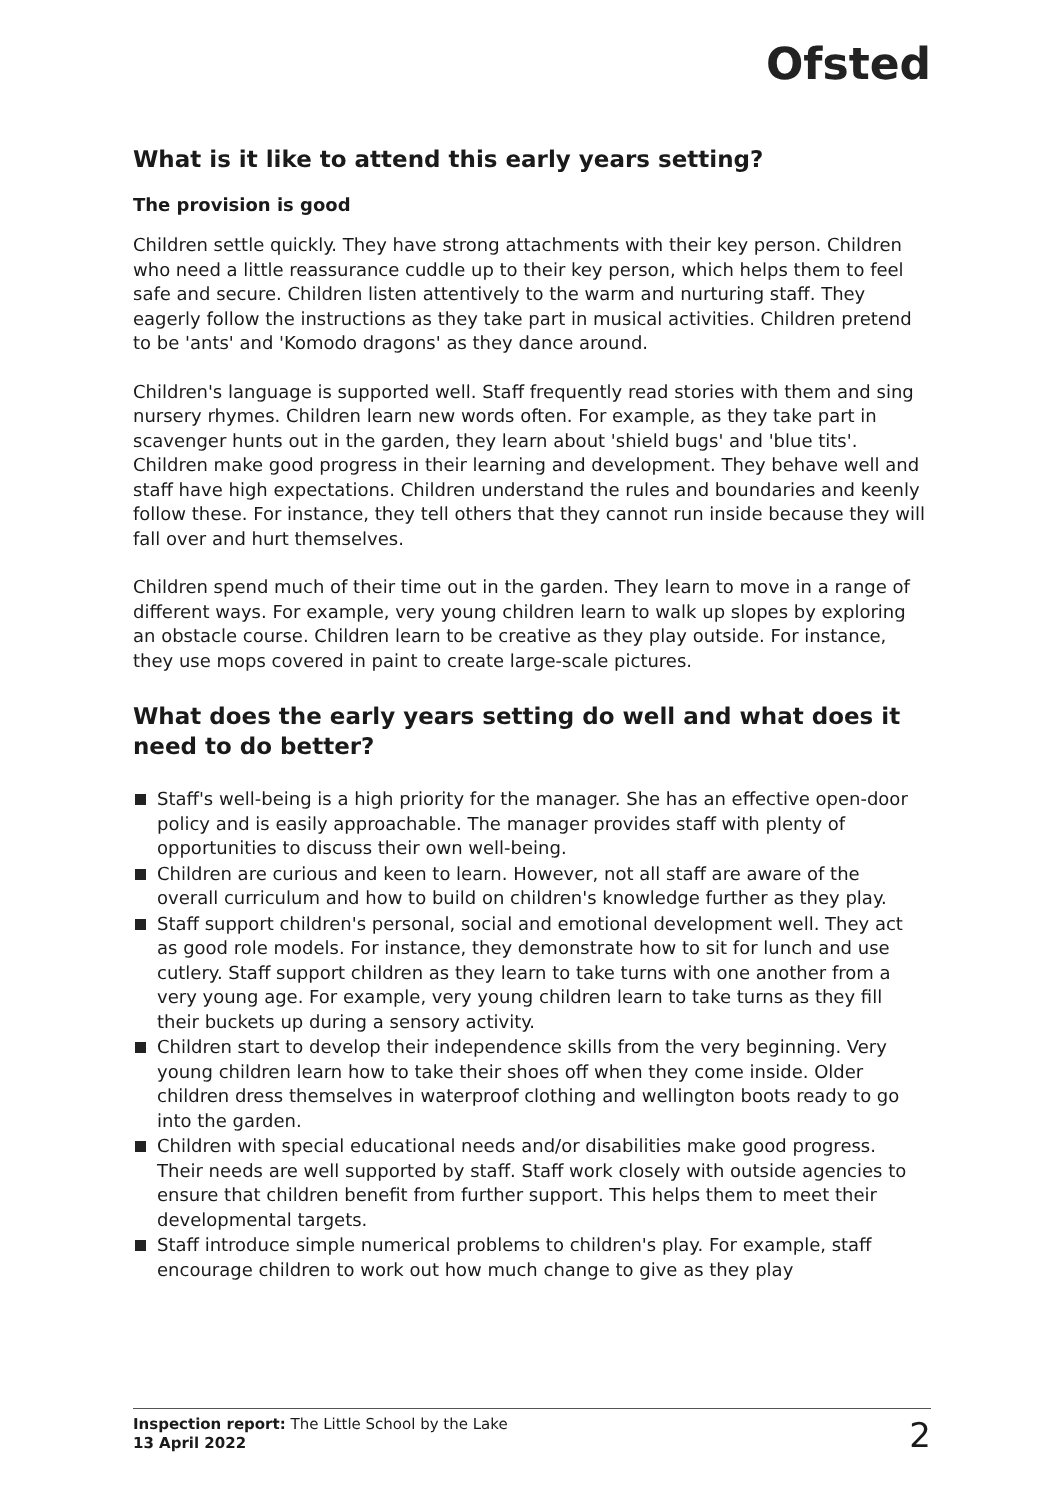Ofsted
What is it like to attend this early years setting?
The provision is good
Children settle quickly. They have strong attachments with their key person. Children who need a little reassurance cuddle up to their key person, which helps them to feel safe and secure. Children listen attentively to the warm and nurturing staff. They eagerly follow the instructions as they take part in musical activities. Children pretend to be 'ants' and 'Komodo dragons' as they dance around.
Children's language is supported well. Staff frequently read stories with them and sing nursery rhymes. Children learn new words often. For example, as they take part in scavenger hunts out in the garden, they learn about 'shield bugs' and 'blue tits'. Children make good progress in their learning and development. They behave well and staff have high expectations. Children understand the rules and boundaries and keenly follow these. For instance, they tell others that they cannot run inside because they will fall over and hurt themselves.
Children spend much of their time out in the garden. They learn to move in a range of different ways. For example, very young children learn to walk up slopes by exploring an obstacle course. Children learn to be creative as they play outside. For instance, they use mops covered in paint to create large-scale pictures.
What does the early years setting do well and what does it need to do better?
Staff's well-being is a high priority for the manager. She has an effective open-door policy and is easily approachable. The manager provides staff with plenty of opportunities to discuss their own well-being.
Children are curious and keen to learn. However, not all staff are aware of the overall curriculum and how to build on children's knowledge further as they play.
Staff support children's personal, social and emotional development well. They act as good role models. For instance, they demonstrate how to sit for lunch and use cutlery. Staff support children as they learn to take turns with one another from a very young age. For example, very young children learn to take turns as they fill their buckets up during a sensory activity.
Children start to develop their independence skills from the very beginning. Very young children learn how to take their shoes off when they come inside. Older children dress themselves in waterproof clothing and wellington boots ready to go into the garden.
Children with special educational needs and/or disabilities make good progress. Their needs are well supported by staff. Staff work closely with outside agencies to ensure that children benefit from further support. This helps them to meet their developmental targets.
Staff introduce simple numerical problems to children's play. For example, staff encourage children to work out how much change to give as they play
Inspection report: The Little School by the Lake
13 April 2022
2